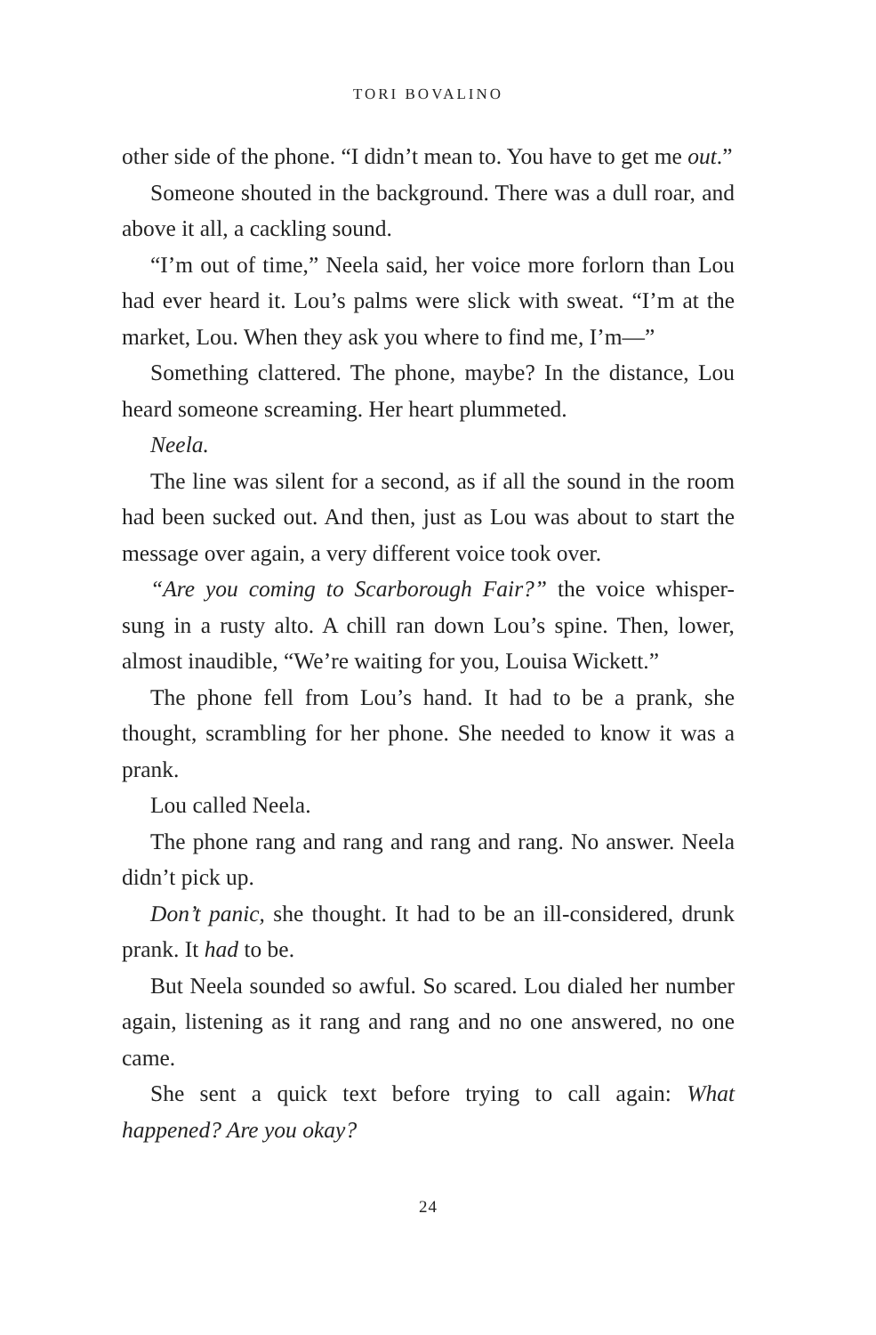TORI BOVALINO
other side of the phone. “I didn’t mean to. You have to get me out.”
Someone shouted in the background. There was a dull roar, and above it all, a cackling sound.
“I’m out of time,” Neela said, her voice more forlorn than Lou had ever heard it. Lou’s palms were slick with sweat. “I’m at the market, Lou. When they ask you where to find me, I’m—”
Something clattered. The phone, maybe? In the distance, Lou heard someone screaming. Her heart plummeted.
Neela.
The line was silent for a second, as if all the sound in the room had been sucked out. And then, just as Lou was about to start the message over again, a very different voice took over.
“Are you coming to Scarborough Fair?” the voice whisper-sung in a rusty alto. A chill ran down Lou’s spine. Then, lower, almost inaudible, “We’re waiting for you, Louisa Wickett.”
The phone fell from Lou’s hand. It had to be a prank, she thought, scrambling for her phone. She needed to know it was a prank.
Lou called Neela.
The phone rang and rang and rang and rang. No answer. Neela didn’t pick up.
Don’t panic, she thought. It had to be an ill-considered, drunk prank. It had to be.
But Neela sounded so awful. So scared. Lou dialed her number again, listening as it rang and rang and no one answered, no one came.
She sent a quick text before trying to call again: What happened? Are you okay?
24